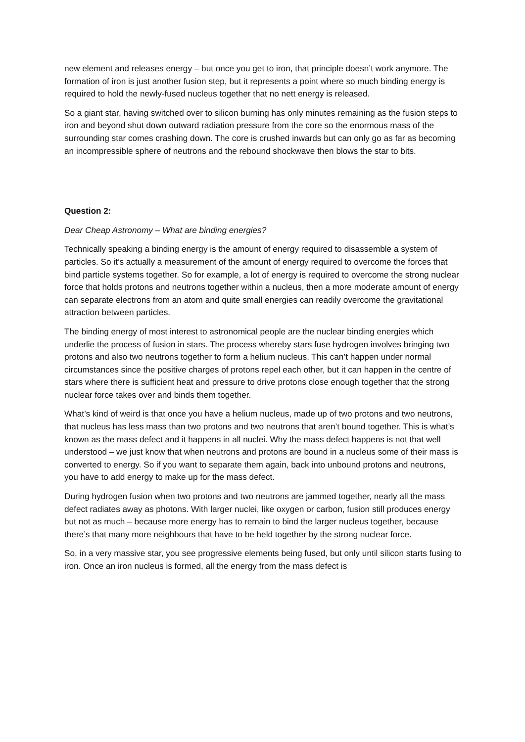new element and releases energy – but once you get to iron, that principle doesn’t work anymore. The formation of iron is just another fusion step, but it represents a point where so much binding energy is required to hold the newly-fused nucleus together that no nett energy is released.
So a giant star, having switched over to silicon burning has only minutes remaining as the fusion steps to iron and beyond shut down outward radiation pressure from the core so the enormous mass of the surrounding star comes crashing down. The core is crushed inwards but can only go as far as becoming an incompressible sphere of neutrons and the rebound shockwave then blows the star to bits.
Question 2:
Dear Cheap Astronomy – What are binding energies?
Technically speaking a binding energy is the amount of energy required to disassemble a system of particles. So it’s actually a measurement of the amount of energy required to overcome the forces that bind particle systems together. So for example, a lot of energy is required to overcome the strong nuclear force that holds protons and neutrons together within a nucleus, then a more moderate amount of energy can separate electrons from an atom and quite small energies can readily overcome the gravitational attraction between particles.
The binding energy of most interest to astronomical people are the nuclear binding energies which underlie the process of fusion in stars. The process whereby stars fuse hydrogen involves bringing two protons and also two neutrons together to form a helium nucleus. This can’t happen under normal circumstances since the positive charges of protons repel each other, but it can happen in the centre of stars where there is sufficient heat and pressure to drive protons close enough together that the strong nuclear force takes over and binds them together.
What’s kind of weird is that once you have a helium nucleus, made up of two protons and two neutrons, that nucleus has less mass than two protons and two neutrons that aren’t bound together. This is what’s known as the mass defect and it happens in all nuclei. Why the mass defect happens is not that well understood – we just know that when neutrons and protons are bound in a nucleus some of their mass is converted to energy. So if you want to separate them again, back into unbound protons and neutrons, you have to add energy to make up for the mass defect.
During hydrogen fusion when two protons and two neutrons are jammed together, nearly all the mass defect radiates away as photons. With larger nuclei, like oxygen or carbon, fusion still produces energy but not as much – because more energy has to remain to bind the larger nucleus together, because there’s that many more neighbours that have to be held together by the strong nuclear force.
So, in a very massive star, you see progressive elements being fused, but only until silicon starts fusing to iron. Once an iron nucleus is formed, all the energy from the mass defect is